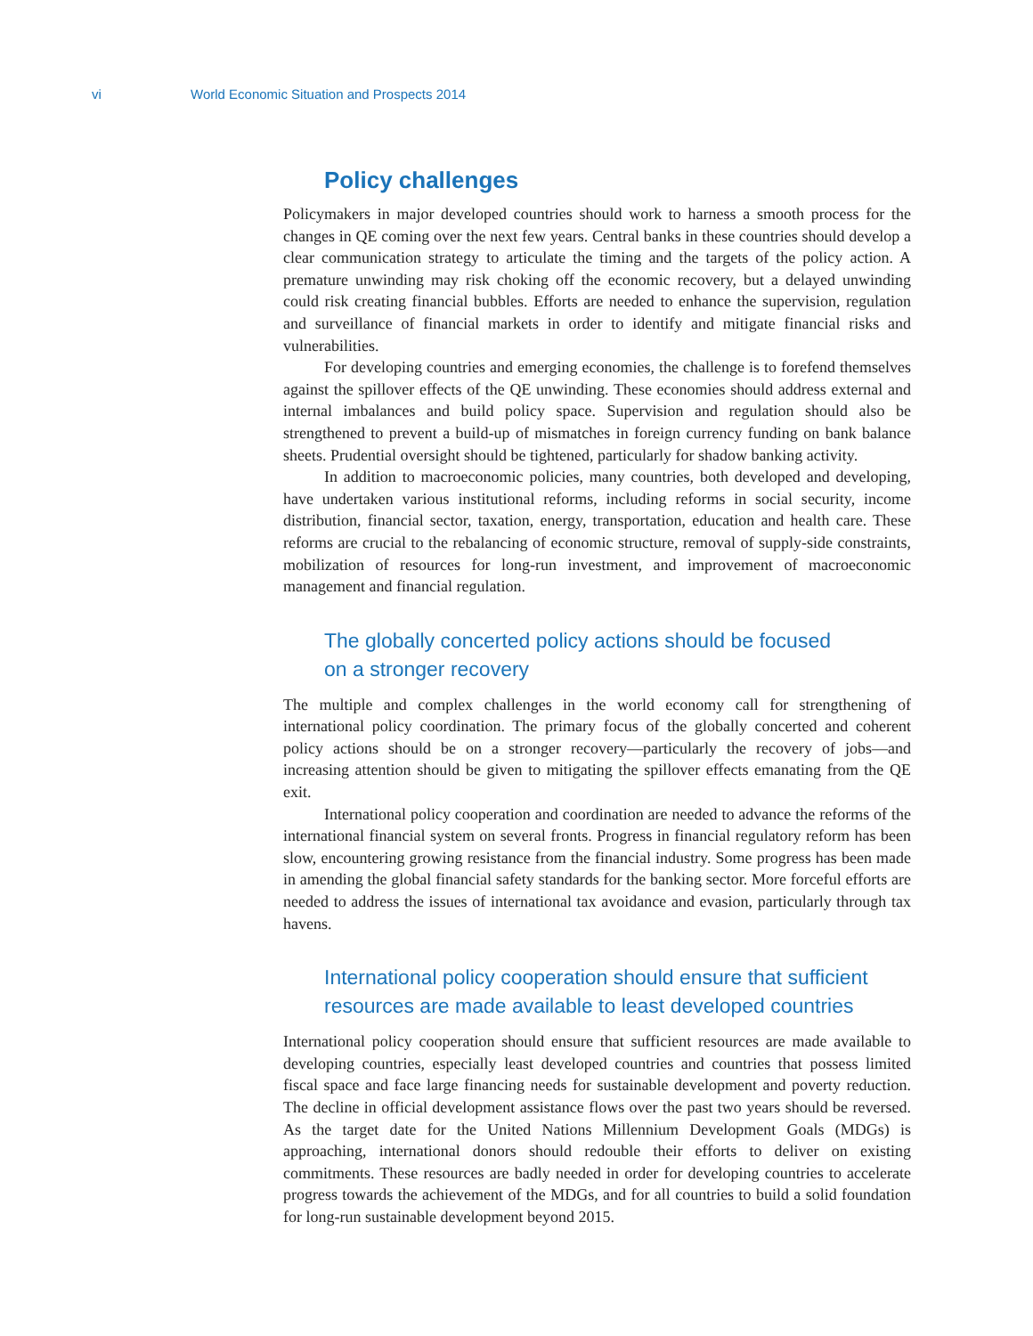vi World Economic Situation and Prospects 2014
Policy challenges
Policymakers in major developed countries should work to harness a smooth process for the changes in QE coming over the next few years. Central banks in these countries should develop a clear communication strategy to articulate the timing and the targets of the policy action. A premature unwinding may risk choking off the economic recovery, but a delayed unwinding could risk creating financial bubbles. Efforts are needed to enhance the supervision, regulation and surveillance of financial markets in order to identify and mitigate financial risks and vulnerabilities.
For developing countries and emerging economies, the challenge is to forefend themselves against the spillover effects of the QE unwinding. These economies should address external and internal imbalances and build policy space. Supervision and regulation should also be strengthened to prevent a build-up of mismatches in foreign currency funding on bank balance sheets. Prudential oversight should be tightened, particularly for shadow banking activity.
In addition to macroeconomic policies, many countries, both developed and developing, have undertaken various institutional reforms, including reforms in social security, income distribution, financial sector, taxation, energy, transportation, education and health care. These reforms are crucial to the rebalancing of economic structure, removal of supply-side constraints, mobilization of resources for long-run investment, and improvement of macroeconomic management and financial regulation.
The globally concerted policy actions should be focused
on a stronger recovery
The multiple and complex challenges in the world economy call for strengthening of international policy coordination. The primary focus of the globally concerted and coherent policy actions should be on a stronger recovery—particularly the recovery of jobs—and increasing attention should be given to mitigating the spillover effects emanating from the QE exit.
International policy cooperation and coordination are needed to advance the reforms of the international financial system on several fronts. Progress in financial regulatory reform has been slow, encountering growing resistance from the financial industry. Some progress has been made in amending the global financial safety standards for the banking sector. More forceful efforts are needed to address the issues of international tax avoidance and evasion, particularly through tax havens.
International policy cooperation should ensure that sufficient
resources are made available to least developed countries
International policy cooperation should ensure that sufficient resources are made available to developing countries, especially least developed countries and countries that possess limited fiscal space and face large financing needs for sustainable development and poverty reduction. The decline in official development assistance flows over the past two years should be reversed. As the target date for the United Nations Millennium Development Goals (MDGs) is approaching, international donors should redouble their efforts to deliver on existing commitments. These resources are badly needed in order for developing countries to accelerate progress towards the achievement of the MDGs, and for all countries to build a solid foundation for long-run sustainable development beyond 2015.